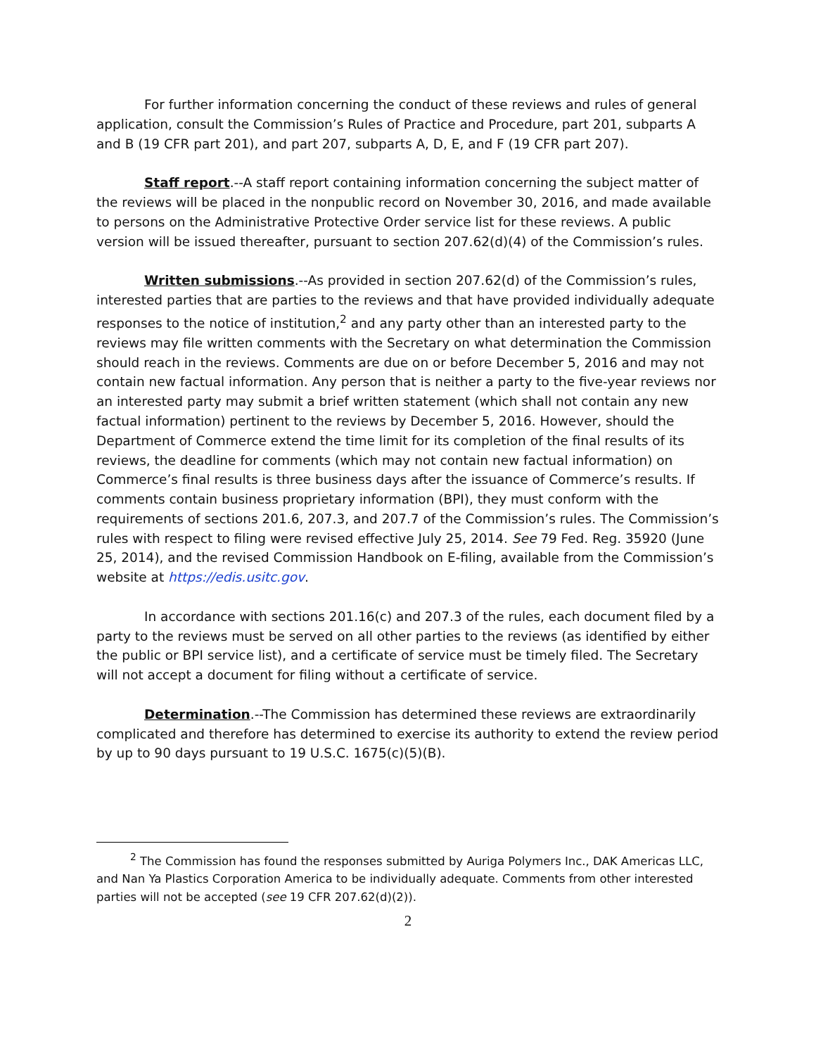For further information concerning the conduct of these reviews and rules of general application, consult the Commission’s Rules of Practice and Procedure, part 201, subparts A and B (19 CFR part 201), and part 207, subparts A, D, E, and F (19 CFR part 207).
Staff report.--A staff report containing information concerning the subject matter of the reviews will be placed in the nonpublic record on November 30, 2016, and made available to persons on the Administrative Protective Order service list for these reviews. A public version will be issued thereafter, pursuant to section 207.62(d)(4) of the Commission’s rules.
Written submissions.--As provided in section 207.62(d) of the Commission’s rules, interested parties that are parties to the reviews and that have provided individually adequate responses to the notice of institution,<sup>2</sup> and any party other than an interested party to the reviews may file written comments with the Secretary on what determination the Commission should reach in the reviews. Comments are due on or before December 5, 2016 and may not contain new factual information. Any person that is neither a party to the five-year reviews nor an interested party may submit a brief written statement (which shall not contain any new factual information) pertinent to the reviews by December 5, 2016. However, should the Department of Commerce extend the time limit for its completion of the final results of its reviews, the deadline for comments (which may not contain new factual information) on Commerce’s final results is three business days after the issuance of Commerce’s results. If comments contain business proprietary information (BPI), they must conform with the requirements of sections 201.6, 207.3, and 207.7 of the Commission’s rules. The Commission’s rules with respect to filing were revised effective July 25, 2014. See 79 Fed. Reg. 35920 (June 25, 2014), and the revised Commission Handbook on E-filing, available from the Commission’s website at https://edis.usitc.gov.
In accordance with sections 201.16(c) and 207.3 of the rules, each document filed by a party to the reviews must be served on all other parties to the reviews (as identified by either the public or BPI service list), and a certificate of service must be timely filed. The Secretary will not accept a document for filing without a certificate of service.
Determination.--The Commission has determined these reviews are extraordinarily complicated and therefore has determined to exercise its authority to extend the review period by up to 90 days pursuant to 19 U.S.C. 1675(c)(5)(B).
<sup>2</sup> The Commission has found the responses submitted by Auriga Polymers Inc., DAK Americas LLC, and Nan Ya Plastics Corporation America to be individually adequate. Comments from other interested parties will not be accepted (see 19 CFR 207.62(d)(2)).
2